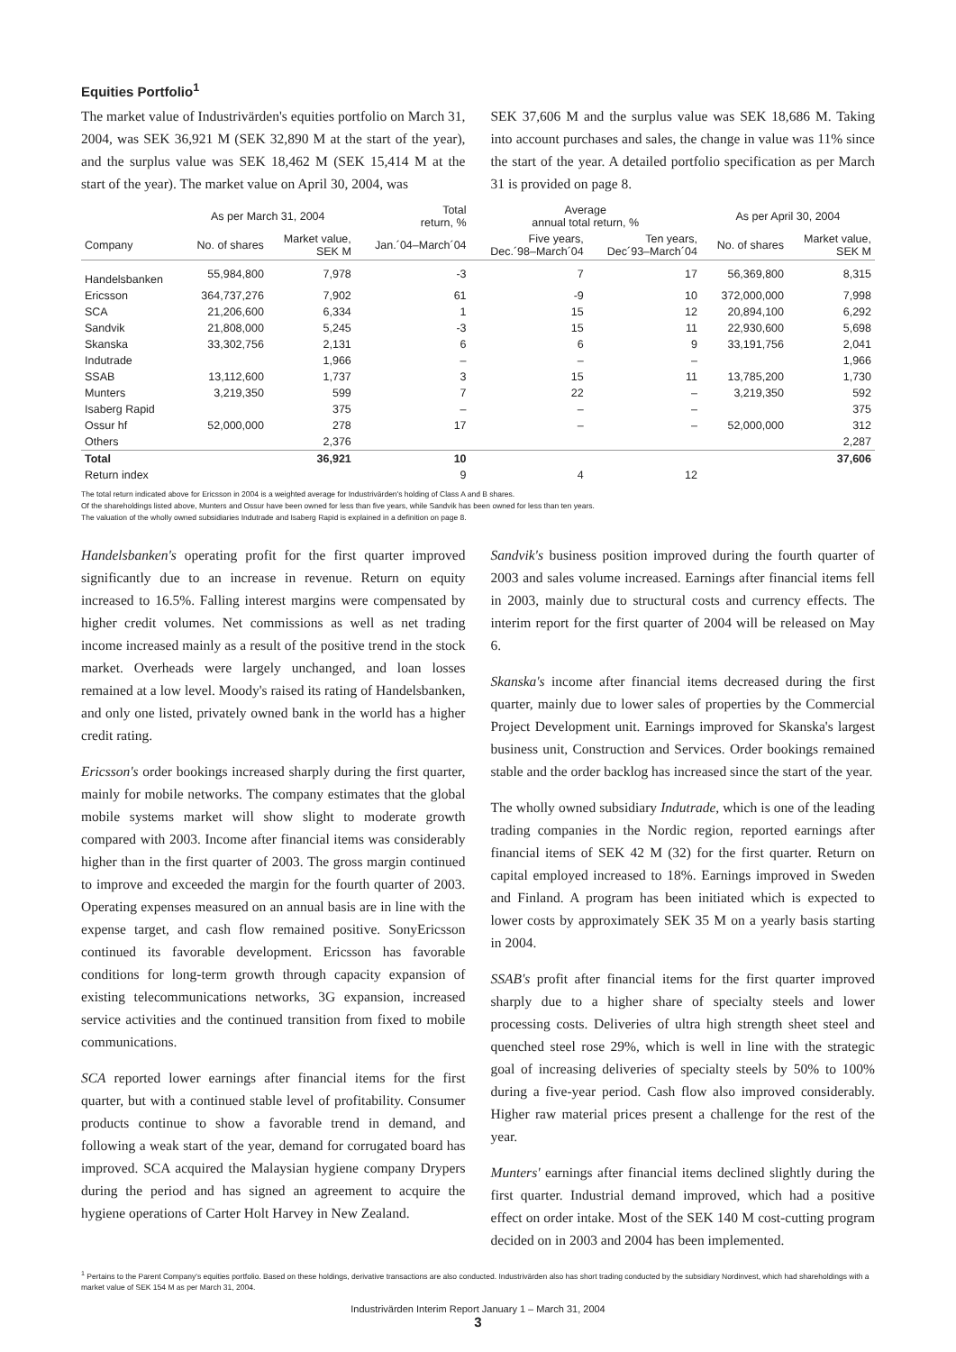Equities Portfolio<sup>1</sup>
The market value of Industrivärden's equities portfolio on March 31, 2004, was SEK 36,921 M (SEK 32,890 M at the start of the year), and the surplus value was SEK 18,462 M (SEK 15,414 M at the start of the year). The market value on April 30, 2004, was
SEK 37,606 M and the surplus value was SEK 18,686 M. Taking into account purchases and sales, the change in value was 11% since the start of the year. A detailed portfolio specification as per March 31 is provided on page 8.
| | As per March 31, 2004 | | Total return, % | Average annual total return, % | | As per April 30, 2004 | |
| --- | --- | --- | --- | --- | --- | --- | --- |
| Company | No. of shares | Market value, SEK M | Jan.´04–March´04 | Five years, Dec.´98–March´04 | Ten years, Dec´93–March´04 | No. of shares | Market value, SEK M |
| Handelsbanken | 55,984,800 | 7,978 | -3 | 7 | 17 | 56,369,800 | 8,315 |
| Ericsson | 364,737,276 | 7,902 | 61 | -9 | 10 | 372,000,000 | 7,998 |
| SCA | 21,206,600 | 6,334 | 1 | 15 | 12 | 20,894,100 | 6,292 |
| Sandvik | 21,808,000 | 5,245 | -3 | 15 | 11 | 22,930,600 | 5,698 |
| Skanska | 33,302,756 | 2,131 | 6 | 6 | 9 | 33,191,756 | 2,041 |
| Indutrade | | 1,966 | – | – | – | | 1,966 |
| SSAB | 13,112,600 | 1,737 | 3 | 15 | 11 | 13,785,200 | 1,730 |
| Munters | 3,219,350 | 599 | 7 | 22 | – | 3,219,350 | 592 |
| Isaberg Rapid | | 375 | – | – | – | | 375 |
| Ossur hf | 52,000,000 | 278 | 17 | – | – | 52,000,000 | 312 |
| Others | | 2,376 | | | | | 2,287 |
| Total | | 36,921 | 10 | | | | 37,606 |
| Return index | | | 9 | 4 | 12 | | |
The total return indicated above for Ericsson in 2004 is a weighted average for Industrivärden's holding of Class A and B shares.
Of the shareholdings listed above, Munters and Ossur have been owned for less than five years, while Sandvik has been owned for less than ten years.
The valuation of the wholly owned subsidiaries Indutrade and Isaberg Rapid is explained in a definition on page 8.
Handelsbanken's operating profit for the first quarter improved significantly due to an increase in revenue. Return on equity increased to 16.5%. Falling interest margins were compensated by higher credit volumes. Net commissions as well as net trading income increased mainly as a result of the positive trend in the stock market. Overheads were largely unchanged, and loan losses remained at a low level. Moody's raised its rating of Handelsbanken, and only one listed, privately owned bank in the world has a higher credit rating.
Ericsson's order bookings increased sharply during the first quarter, mainly for mobile networks. The company estimates that the global mobile systems market will show slight to moderate growth compared with 2003. Income after financial items was considerably higher than in the first quarter of 2003. The gross margin continued to improve and exceeded the margin for the fourth quarter of 2003. Operating expenses measured on an annual basis are in line with the expense target, and cash flow remained positive. SonyEricsson continued its favorable development. Ericsson has favorable conditions for long-term growth through capacity expansion of existing telecommunications networks, 3G expansion, increased service activities and the continued transition from fixed to mobile communications.
SCA reported lower earnings after financial items for the first quarter, but with a continued stable level of profitability. Consumer products continue to show a favorable trend in demand, and following a weak start of the year, demand for corrugated board has improved. SCA acquired the Malaysian hygiene company Drypers during the period and has signed an agreement to acquire the hygiene operations of Carter Holt Harvey in New Zealand.
Sandvik's business position improved during the fourth quarter of 2003 and sales volume increased. Earnings after financial items fell in 2003, mainly due to structural costs and currency effects. The interim report for the first quarter of 2004 will be released on May 6.
Skanska's income after financial items decreased during the first quarter, mainly due to lower sales of properties by the Commercial Project Development unit. Earnings improved for Skanska's largest business unit, Construction and Services. Order bookings remained stable and the order backlog has increased since the start of the year.
The wholly owned subsidiary Indutrade, which is one of the leading trading companies in the Nordic region, reported earnings after financial items of SEK 42 M (32) for the first quarter. Return on capital employed increased to 18%. Earnings improved in Sweden and Finland. A program has been initiated which is expected to lower costs by approximately SEK 35 M on a yearly basis starting in 2004.
SSAB's profit after financial items for the first quarter improved sharply due to a higher share of specialty steels and lower processing costs. Deliveries of ultra high strength sheet steel and quenched steel rose 29%, which is well in line with the strategic goal of increasing deliveries of specialty steels by 50% to 100% during a five-year period. Cash flow also improved considerably. Higher raw material prices present a challenge for the rest of the year.
Munters' earnings after financial items declined slightly during the first quarter. Industrial demand improved, which had a positive effect on order intake. Most of the SEK 140 M cost-cutting program decided on in 2003 and 2004 has been implemented.
<sup>1</sup> Pertains to the Parent Company's equities portfolio. Based on these holdings, derivative transactions are also conducted. Industrivärden also has short trading conducted by the subsidiary Nordinvest, which had shareholdings with a market value of SEK 154 M as per March 31, 2004.
Industrivärden Interim Report January 1 – March 31, 2004
3